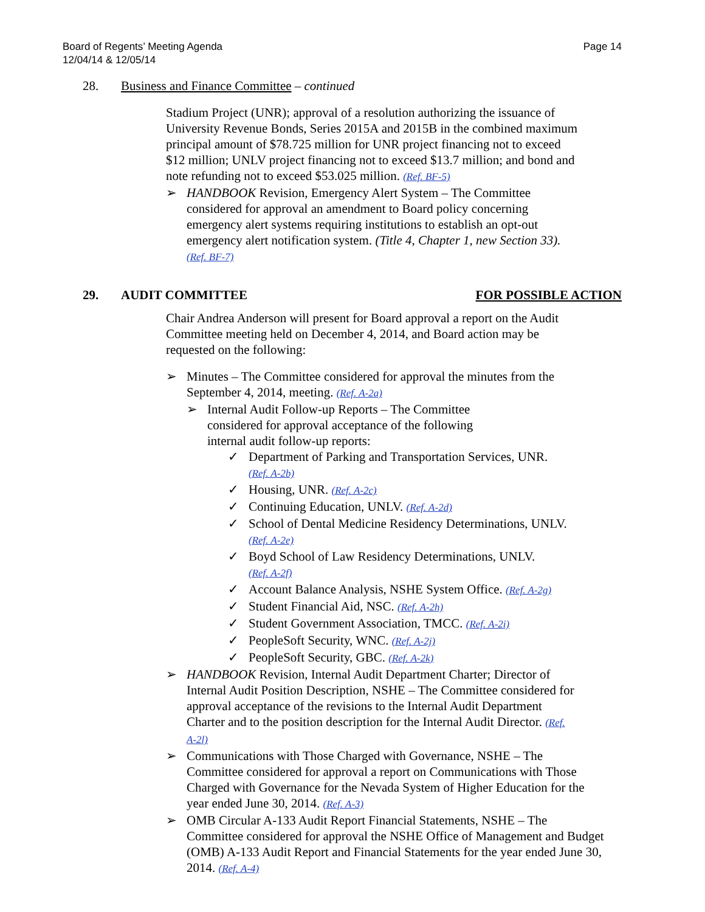Board of Regents’ Meeting Agenda
12/04/14 & 12/05/14
Page 14
28. Business and Finance Committee – continued
Stadium Project (UNR); approval of a resolution authorizing the issuance of University Revenue Bonds, Series 2015A and 2015B in the combined maximum principal amount of $78.725 million for UNR project financing not to exceed $12 million; UNLV project financing not to exceed $13.7 million; and bond and note refunding not to exceed $53.025 million. (Ref. BF-5)
➢ HANDBOOK Revision, Emergency Alert System – The Committee considered for approval an amendment to Board policy concerning emergency alert systems requiring institutions to establish an opt-out emergency alert notification system. (Title 4, Chapter 1, new Section 33). (Ref. BF-7)
29. AUDIT COMMITTEE FOR POSSIBLE ACTION
Chair Andrea Anderson will present for Board approval a report on the Audit Committee meeting held on December 4, 2014, and Board action may be requested on the following:
➢ Minutes – The Committee considered for approval the minutes from the September 4, 2014, meeting. (Ref. A-2a)
➢ Internal Audit Follow-up Reports – The Committee
considered for approval acceptance of the following
internal audit follow-up reports:
✓ Department of Parking and Transportation Services, UNR.
(Ref. A-2b)
✓ Housing, UNR. (Ref. A-2c)
✓ Continuing Education, UNLV. (Ref. A-2d)
✓ School of Dental Medicine Residency Determinations, UNLV.
(Ref. A-2e)
✓ Boyd School of Law Residency Determinations, UNLV.
(Ref. A-2f)
✓ Account Balance Analysis, NSHE System Office. (Ref. A-2g)
✓ Student Financial Aid, NSC. (Ref. A-2h)
✓ Student Government Association, TMCC. (Ref. A-2i)
✓ PeopleSoft Security, WNC. (Ref. A-2j)
✓ PeopleSoft Security, GBC. (Ref. A-2k)
➢ HANDBOOK Revision, Internal Audit Department Charter; Director of Internal Audit Position Description, NSHE – The Committee considered for approval acceptance of the revisions to the Internal Audit Department Charter and to the position description for the Internal Audit Director. (Ref. A-2l)
➢ Communications with Those Charged with Governance, NSHE – The Committee considered for approval a report on Communications with Those Charged with Governance for the Nevada System of Higher Education for the year ended June 30, 2014. (Ref. A-3)
➢ OMB Circular A-133 Audit Report Financial Statements, NSHE – The Committee considered for approval the NSHE Office of Management and Budget (OMB) A-133 Audit Report and Financial Statements for the year ended June 30, 2014. (Ref. A-4)